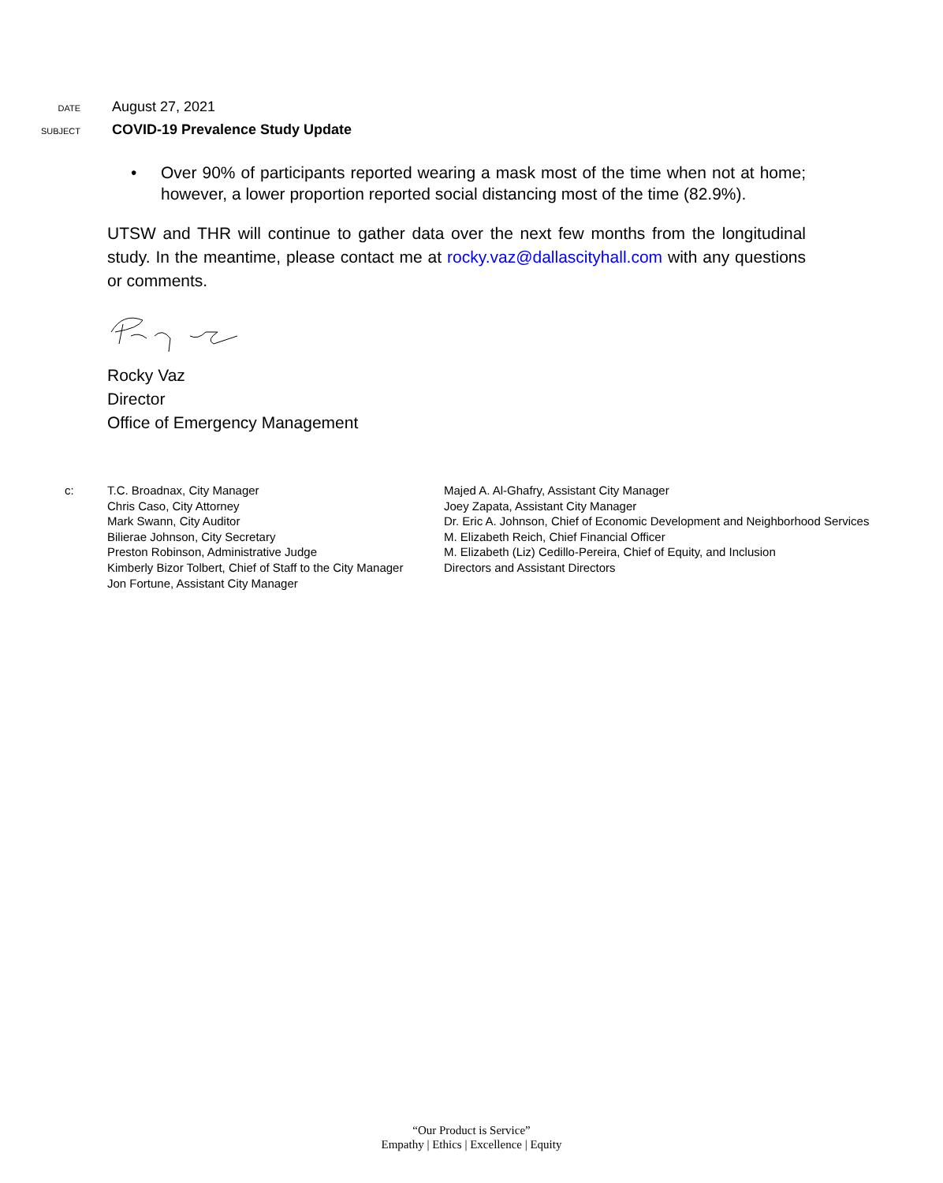DATE
August 27, 2021
SUBJECT
COVID-19 Prevalence Study Update
• Over 90% of participants reported wearing a mask most of the time when not at home; however, a lower proportion reported social distancing most of the time (82.9%).
UTSW and THR will continue to gather data over the next few months from the longitudinal study. In the meantime, please contact me at rocky.vaz@dallascityhall.com with any questions or comments.
Rocky Vaz
Director
Office of Emergency Management
c: T.C. Broadnax, City Manager
Chris Caso, City Attorney
Mark Swann, City Auditor
Bilierae Johnson, City Secretary
Preston Robinson, Administrative Judge
Kimberly Bizor Tolbert, Chief of Staff to the City Manager
Jon Fortune, Assistant City Manager
Majed A. Al-Ghafry, Assistant City Manager
Joey Zapata, Assistant City Manager
Dr. Eric A. Johnson, Chief of Economic Development and Neighborhood Services
M. Elizabeth Reich, Chief Financial Officer
M. Elizabeth (Liz) Cedillo-Pereira, Chief of Equity, and Inclusion
Directors and Assistant Directors
“Our Product is Service”
Empathy | Ethics | Excellence | Equity